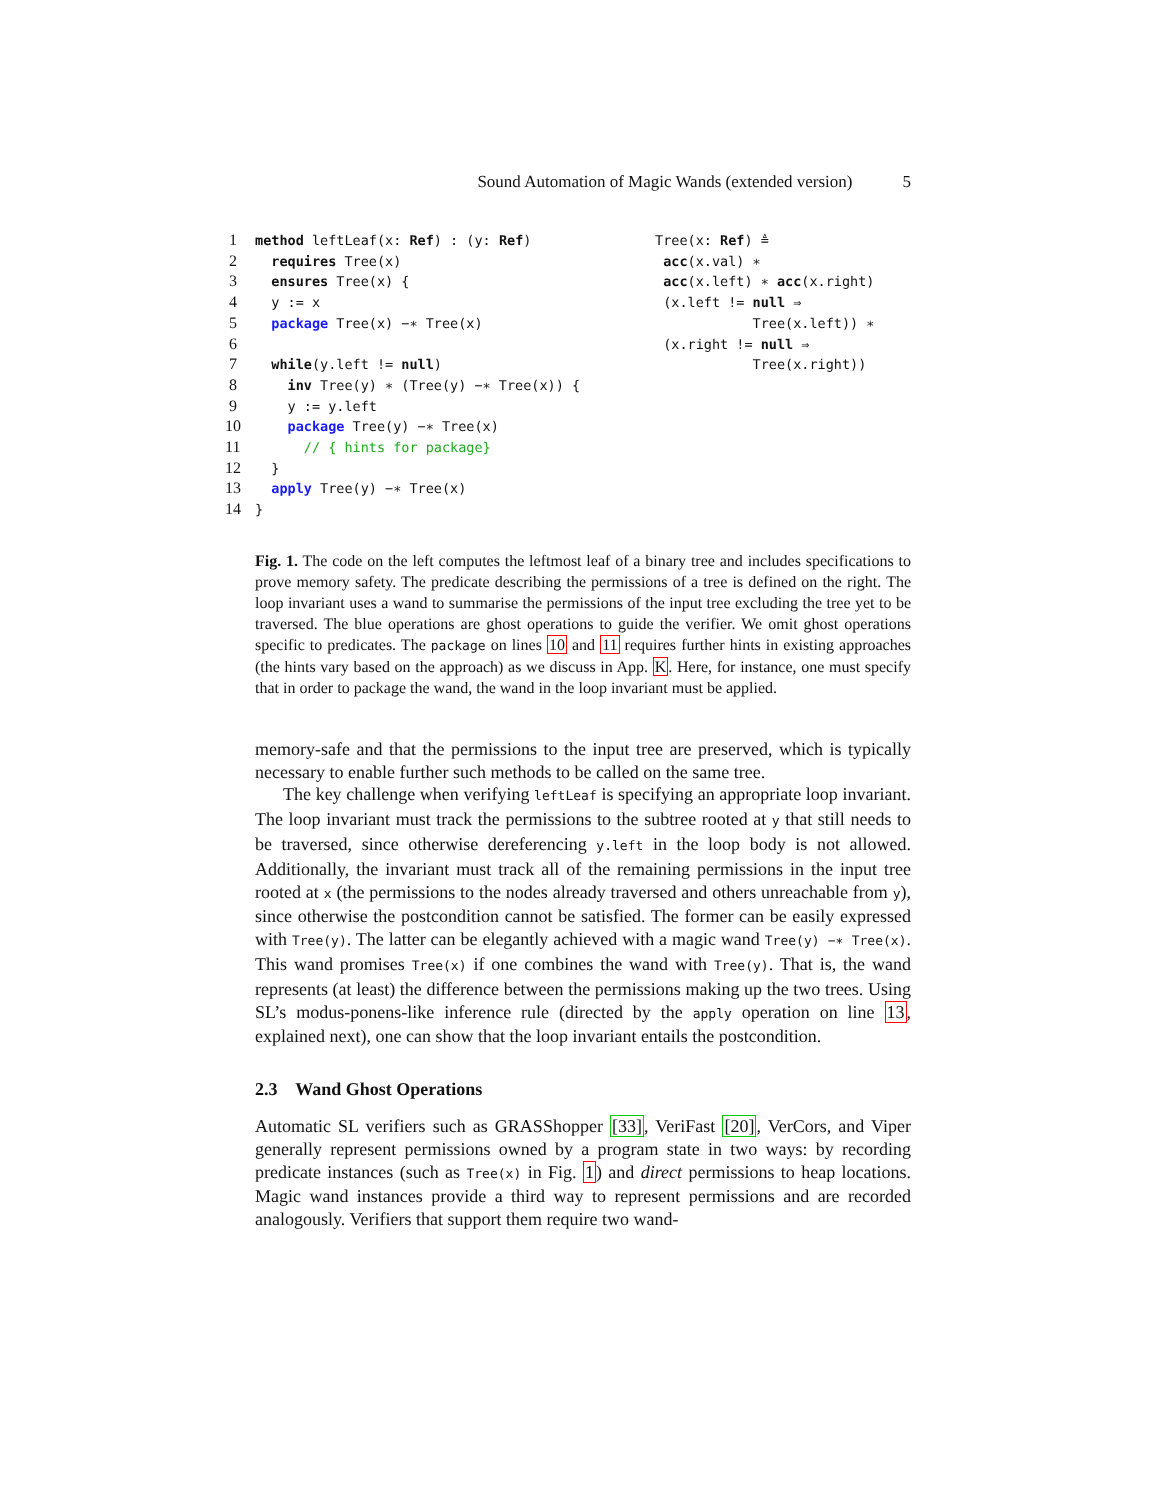Sound Automation of Magic Wands (extended version) 5
1
2
3
4
5
6
7
8
9
10
11
12
13
14
method leftLeaf(x: Ref) : (y: Ref)
  requires Tree(x)
  ensures Tree(x) {
  y := x
  package Tree(x) −∗ Tree(x)

  while(y.left != null)
    inv Tree(y) ∗ (Tree(y) −∗ Tree(x)) {
    y := y.left
    package Tree(y) −∗ Tree(x)
      // { hints for package}
  }
  apply Tree(y) −∗ Tree(x)
}
Tree(x: Ref) ≜
 acc(x.val) ∗
 acc(x.left) ∗ acc(x.right)
 (x.left != null ⇒
            Tree(x.left)) ∗
 (x.right != null ⇒
            Tree(x.right))
Fig. 1. The code on the left computes the leftmost leaf of a binary tree and includes specifications to prove memory safety. The predicate describing the permissions of a tree is defined on the right. The loop invariant uses a wand to summarise the permissions of the input tree excluding the tree yet to be traversed. The blue operations are ghost operations to guide the verifier. We omit ghost operations specific to predicates. The package on lines 10 and 11 requires further hints in existing approaches (the hints vary based on the approach) as we discuss in App. K. Here, for instance, one must specify that in order to package the wand, the wand in the loop invariant must be applied.
memory-safe and that the permissions to the input tree are preserved, which is typically necessary to enable further such methods to be called on the same tree.
The key challenge when verifying leftLeaf is specifying an appropriate loop invariant. The loop invariant must track the permissions to the subtree rooted at y that still needs to be traversed, since otherwise dereferencing y.left in the loop body is not allowed. Additionally, the invariant must track all of the remaining permissions in the input tree rooted at x (the permissions to the nodes already traversed and others unreachable from y), since otherwise the postcondition cannot be satisfied. The former can be easily expressed with Tree(y). The latter can be elegantly achieved with a magic wand Tree(y) −∗ Tree(x). This wand promises Tree(x) if one combines the wand with Tree(y). That is, the wand represents (at least) the difference between the permissions making up the two trees. Using SL’s modus-ponens-like inference rule (directed by the apply operation on line 13, explained next), one can show that the loop invariant entails the postcondition.
2.3 Wand Ghost Operations
Automatic SL verifiers such as GRASShopper [33], VeriFast [20], VerCors, and Viper generally represent permissions owned by a program state in two ways: by recording predicate instances (such as Tree(x) in Fig. 1) and direct permissions to heap locations. Magic wand instances provide a third way to represent permissions and are recorded analogously. Verifiers that support them require two wand-